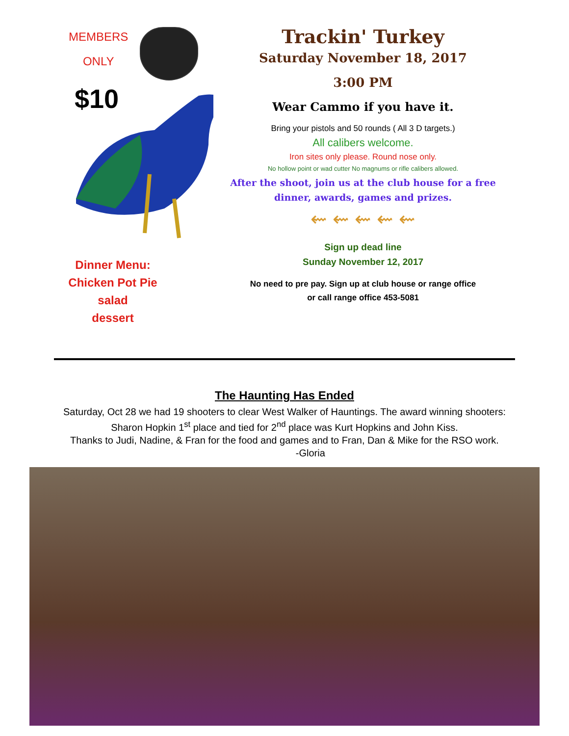MEMBERS
ONLY
$10
Dinner Menu:
Chicken Pot Pie
salad
dessert
Trackin' Turkey
Saturday November 18, 2017
3:00 PM
Wear Cammo if you have it.
Bring your pistols and 50 rounds ( All 3 D targets.)
All calibers welcome.
Iron sites only please. Round nose only.
No hollow point or wad cutter No magnums or rifle calibers allowed.
After the shoot, join us at the club house for a free dinner, awards, games and prizes.
⇜ ⇜ ⇜ ⇜ ⇜
Sign up dead line
Sunday November 12, 2017
No need to pre pay. Sign up at club house or range office
or call range office 453-5081
The Haunting Has Ended
Saturday, Oct 28 we had 19 shooters to clear West Walker of Hauntings. The award winning shooters:
Sharon Hopkin 1<sup>st</sup> place and tied for 2<sup>nd</sup> place was Kurt Hopkins and John Kiss.
Thanks to Judi, Nadine, & Fran for the food and games and to Fran, Dan & Mike for the RSO work.
-Gloria